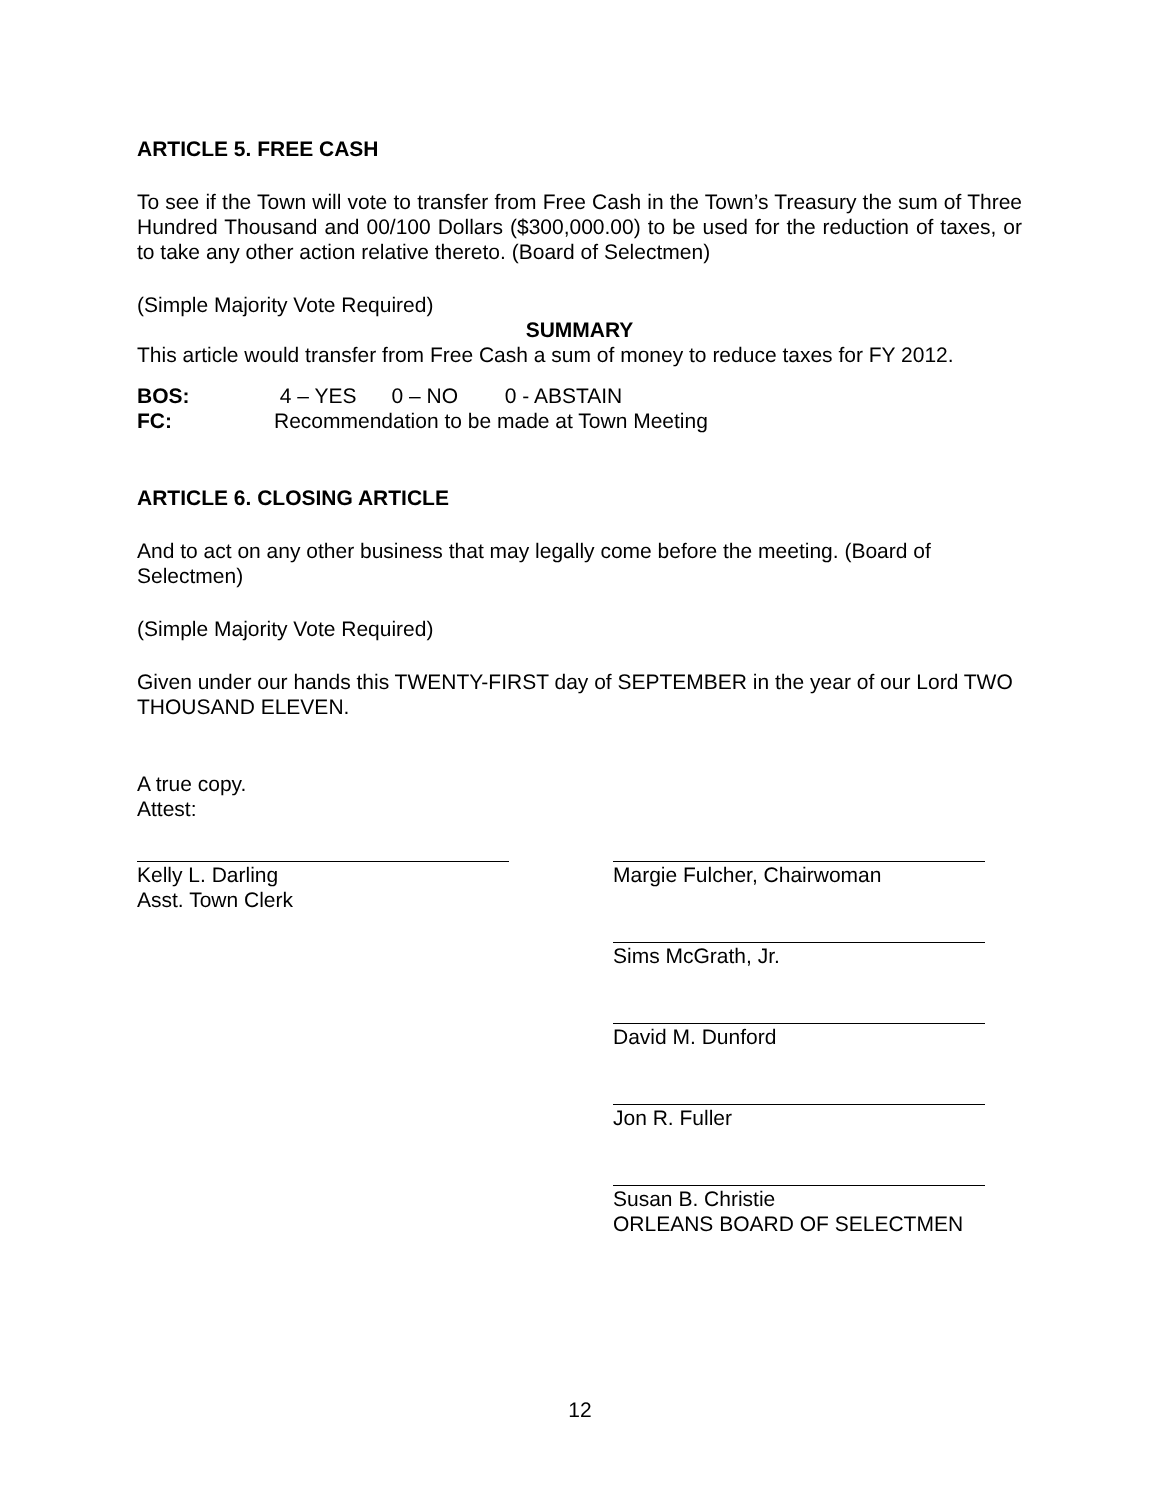ARTICLE 5. FREE CASH
To see if the Town will vote to transfer from Free Cash in the Town’s Treasury the sum of Three Hundred Thousand and 00/100 Dollars ($300,000.00) to be used for the reduction of taxes, or to take any other action relative thereto. (Board of Selectmen)
(Simple Majority Vote Required)
SUMMARY
This article would transfer from Free Cash a sum of money to reduce taxes for FY 2012.
BOS: 4 – YES 0 – NO 0 - ABSTAIN
FC: Recommendation to be made at Town Meeting
ARTICLE 6. CLOSING ARTICLE
And to act on any other business that may legally come before the meeting. (Board of Selectmen)
(Simple Majority Vote Required)
Given under our hands this TWENTY-FIRST day of SEPTEMBER in the year of our Lord TWO THOUSAND ELEVEN.
A true copy.
Attest:
Kelly L. Darling
Asst. Town Clerk
Margie Fulcher, Chairwoman
Sims McGrath, Jr.
David M. Dunford
Jon R. Fuller
Susan B. Christie
ORLEANS BOARD OF SELECTMEN
12